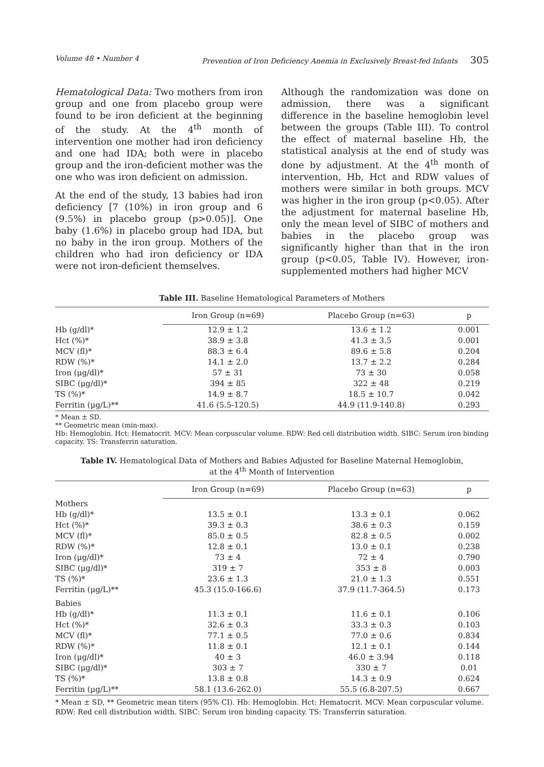Volume 48 • Number 4 Prevention of Iron Deficiency Anemia in Exclusively Breast-fed Infants 305
Hematological Data: Two mothers from iron group and one from placebo group were found to be iron deficient at the beginning of the study. At the 4<sup>th</sup> month of intervention one mother had iron deficiency and one had IDA; both were in placebo group and the iron-deficient mother was the one who was iron deficient on admission.
At the end of the study, 13 babies had iron deficiency [7 (10%) in iron group and 6 (9.5%) in placebo group (p>0.05)]. One baby (1.6%) in placebo group had IDA, but no baby in the iron group. Mothers of the children who had iron deficiency or IDA were not iron-deficient themselves.
Although the randomization was done on admission, there was a significant difference in the baseline hemoglobin level between the groups (Table III). To control the effect of maternal baseline Hb, the statistical analysis at the end of study was done by adjustment. At the 4<sup>th</sup> month of intervention, Hb, Hct and RDW values of mothers were similar in both groups. MCV was higher in the iron group (p<0.05). After the adjustment for maternal baseline Hb, only the mean level of SIBC of mothers and babies in the placebo group was significantly higher than that in the iron group (p<0.05, Table IV). However, iron-supplemented mothers had higher MCV
Table III. Baseline Hematological Parameters of Mothers
| | Iron Group (n=69) | Placebo Group (n=63) | p |
| --- | --- | --- | --- |
| Hb (g/dl)* | 12.9 ± 1.2 | 13.6 ± 1.2 | 0.001 |
| Hct (%)* | 38.9 ± 3.8 | 41.3 ± 3.5 | 0.001 |
| MCV (fl)* | 88.3 ± 6.4 | 89.6 ± 5.8 | 0.204 |
| RDW (%)* | 14.1 ± 2.0 | 13.7 ± 2.2 | 0.284 |
| Iron (μg/dl)* | 57 ± 31 | 73 ± 30 | 0.058 |
| SIBC (μg/dl)* | 394 ± 85 | 322 ± 48 | 0.219 |
| TS (%)* | 14.9 ± 8.7 | 18.5 ± 10.7 | 0.042 |
| Ferritin (μg/L)** | 41.6 (5.5-120.5) | 44.9 (11.9-140.8) | 0.293 |
* Mean ± SD.
** Geometric mean (min-max).
Hb: Hemoglobin. Hct: Hematocrit. MCV: Mean corpuscular volume. RDW: Red cell distribution width. SIBC: Serum iron binding capacity. TS: Transferrin saturation.
Table IV. Hematological Data of Mothers and Babies Adjusted for Baseline Maternal Hemoglobin,
at the 4<sup>th</sup> Month of Intervention
| | Iron Group (n=69) | Placebo Group (n=63) | p |
| --- | --- | --- | --- |
| Mothers | | | |
| Hb (g/dl)* | 13.5 ± 0.1 | 13.3 ± 0.1 | 0.062 |
| Hct (%)* | 39.3 ± 0.3 | 38.6 ± 0.3 | 0.159 |
| MCV (fl)* | 85.0 ± 0.5 | 82.8 ± 0.5 | 0.002 |
| RDW (%)* | 12.8 ± 0.1 | 13.0 ± 0.1 | 0.238 |
| Iron (μg/dl)* | 73 ± 4 | 72 ± 4 | 0.790 |
| SIBC (μg/dl)* | 319 ± 7 | 353 ± 8 | 0.003 |
| TS (%)* | 23.6 ± 1.3 | 21.0 ± 1.3 | 0.551 |
| Ferritin (μg/L)** | 45.3 (15.0-166.6) | 37.9 (11.7-364.5) | 0.173 |
| Babies | | | |
| Hb (g/dl)* | 11.3 ± 0.1 | 11.6 ± 0.1 | 0.106 |
| Hct (%)* | 32.6 ± 0.3 | 33.3 ± 0.3 | 0.103 |
| MCV (fl)* | 77.1 ± 0.5 | 77.0 ± 0.6 | 0.834 |
| RDW (%)* | 11.8 ± 0.1 | 12.1 ± 0.1 | 0.144 |
| Iron (μg/dl)* | 40 ± 3 | 46.0 ± 3.94 | 0.118 |
| SIBC (μg/dl)* | 303 ± 7 | 330 ± 7 | 0.01 |
| TS (%)* | 13.8 ± 0.8 | 14.3 ± 0.9 | 0.624 |
| Ferritin (μg/L)** | 58.1 (13.6-262.0) | 55.5 (6.8-207.5) | 0.667 |
* Mean ± SD, ** Geometric mean titers (95% CI). Hb: Hemoglobin. Hct: Hematocrit. MCV: Mean corpuscular volume. RDW: Red cell distribution width. SIBC: Serum iron binding capacity. TS: Transferrin saturation.